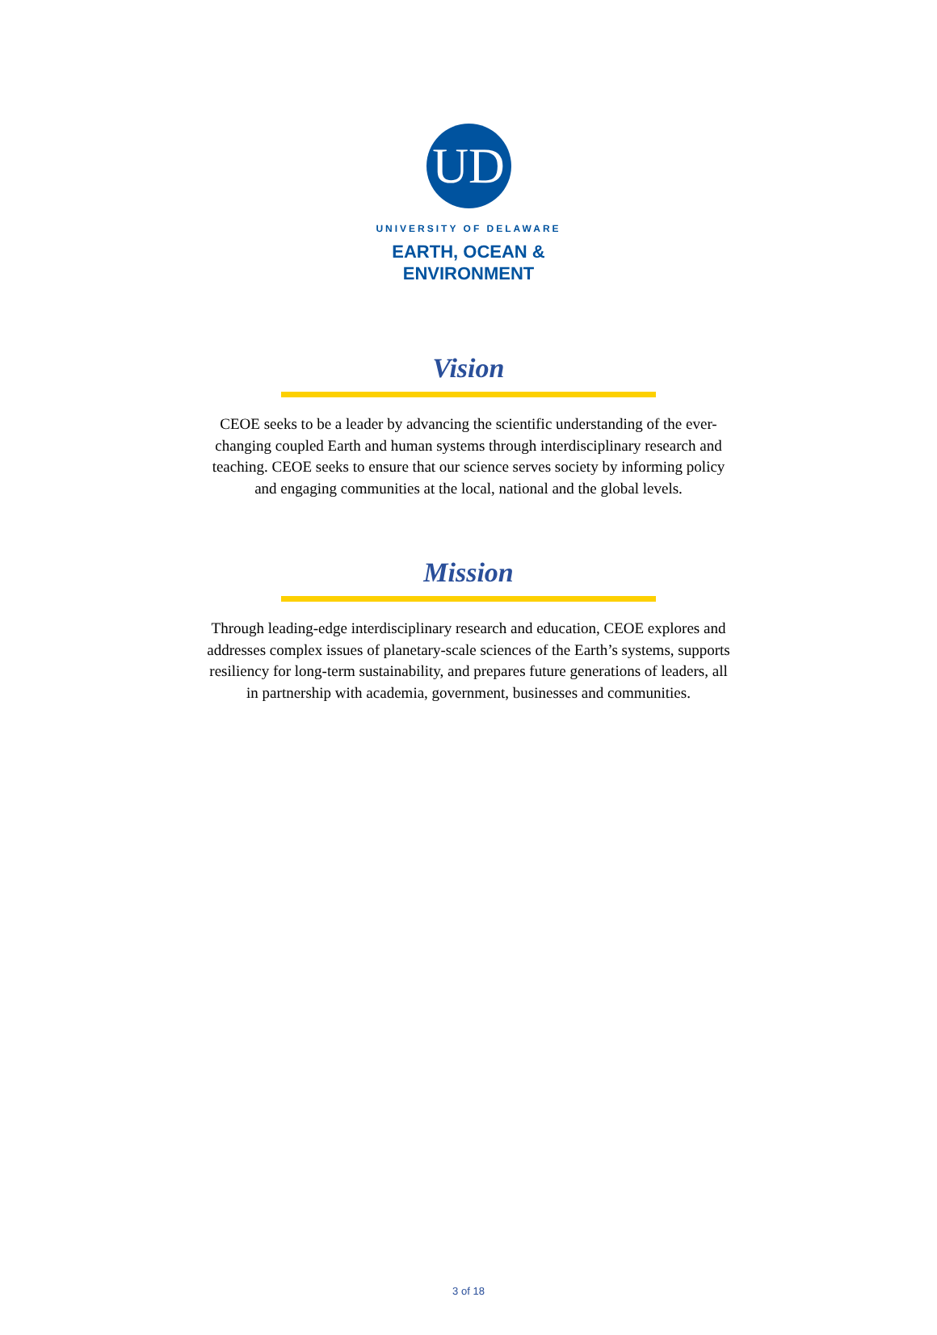UD
UNIVERSITY OF DELAWARE
EARTH, OCEAN &
ENVIRONMENT
Vision
CEOE seeks to be a leader by advancing the scientific understanding of the ever-changing coupled Earth and human systems through interdisciplinary research and teaching. CEOE seeks to ensure that our science serves society by informing policy and engaging communities at the local, national and the global levels.
Mission
Through leading-edge interdisciplinary research and education, CEOE explores and addresses complex issues of planetary-scale sciences of the Earth’s systems, supports resiliency for long-term sustainability, and prepares future generations of leaders, all in partnership with academia, government, businesses and communities.
3 of 18